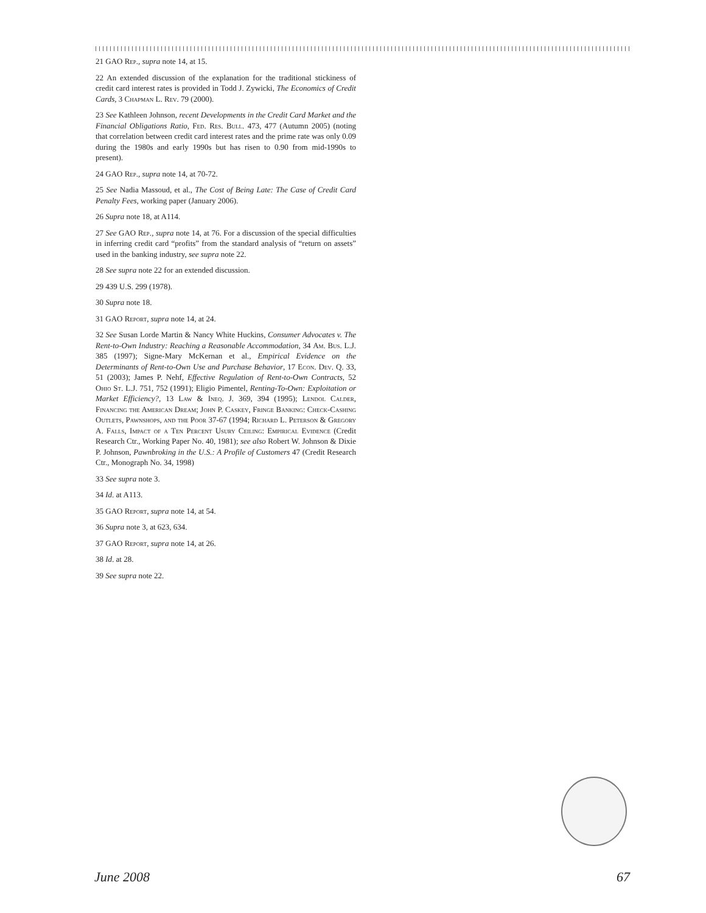21 GAO Rep., supra note 14, at 15.
22 An extended discussion of the explanation for the traditional stickiness of credit card interest rates is provided in Todd J. Zywicki, The Economics of Credit Cards, 3 Chapman L. Rev. 79 (2000).
23 See Kathleen Johnson, recent Developments in the Credit Card Market and the Financial Obligations Ratio, Fed. Res. Bull. 473, 477 (Autumn 2005) (noting that correlation between credit card interest rates and the prime rate was only 0.09 during the 1980s and early 1990s but has risen to 0.90 from mid-1990s to present).
24 GAO Rep., supra note 14, at 70-72.
25 See Nadia Massoud, et al., The Cost of Being Late: The Case of Credit Card Penalty Fees, working paper (January 2006).
26 Supra note 18, at A114.
27 See GAO Rep., supra note 14, at 76. For a discussion of the special difficulties in inferring credit card “profits” from the standard analysis of “return on assets” used in the banking industry, see supra note 22.
28 See supra note 22 for an extended discussion.
29 439 U.S. 299 (1978).
30 Supra note 18.
31 GAO Report, supra note 14, at 24.
32 See Susan Lorde Martin & Nancy White Huckins, Consumer Advocates v. The Rent-to-Own Industry: Reaching a Reasonable Accommodation, 34 Am. Bus. L.J. 385 (1997); Signe-Mary McKernan et al., Empirical Evidence on the Determinants of Rent-to-Own Use and Purchase Behavior, 17 Econ. Dev. Q. 33, 51 (2003); James P. Nehf, Effective Regulation of Rent-to-Own Contracts, 52 Ohio St. L.J. 751, 752 (1991); Eligio Pimentel, Renting-To-Own: Exploitation or Market Efficiency?, 13 Law & Ineq. J. 369, 394 (1995); Lendol Calder, Financing the American Dream; John P. Caskey, Fringe Banking: Check-Cashing Outlets, Pawnshops, and the Poor 37-67 (1994; Richard L. Peterson & Gregory A. Falls, Impact of a Ten Percent Usury Ceiling: Empirical Evidence (Credit Research Ctr., Working Paper No. 40, 1981); see also Robert W. Johnson & Dixie P. Johnson, Pawnbroking in the U.S.: A Profile of Customers 47 (Credit Research Ctr., Monograph No. 34, 1998)
33 See supra note 3.
34 Id. at A113.
35 GAO Report, supra note 14, at 54.
36 Supra note 3, at 623, 634.
37 GAO Report, supra note 14, at 26.
38 Id. at 28.
39 See supra note 22.
June 2008 67